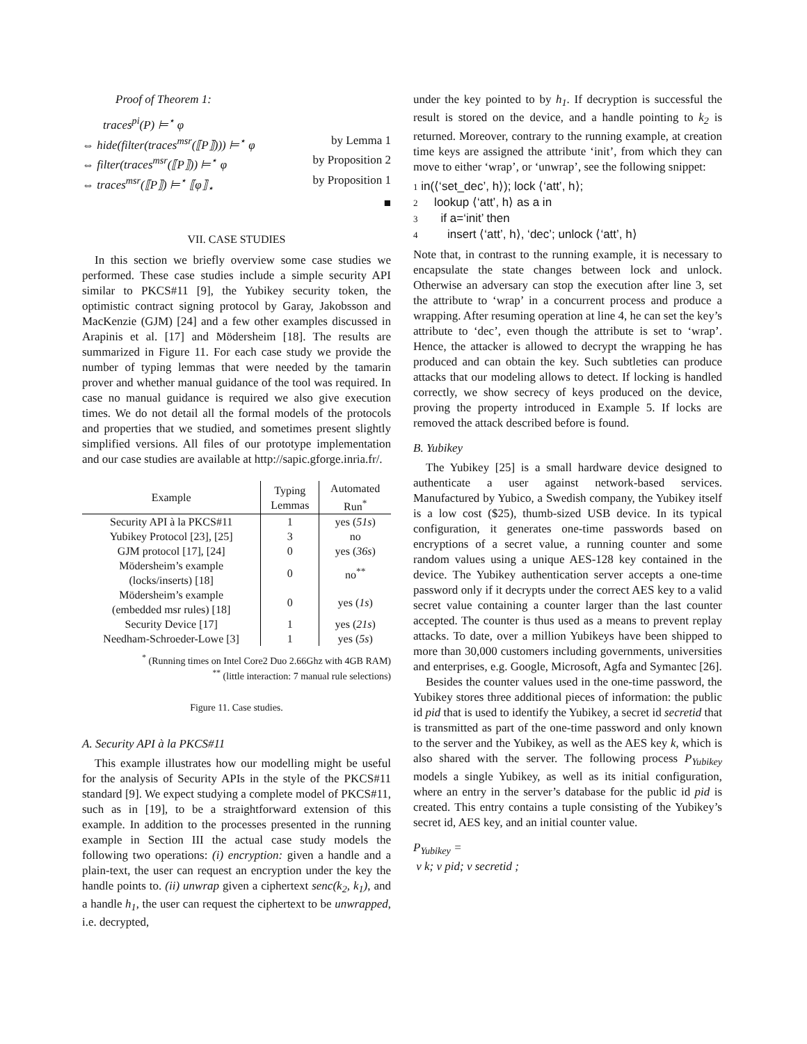Proof of Theorem 1:
traces<sup>pi</sup>(P) ⊨<sup>⋆</sup> φ
⇔ hide(filter(traces<sup>msr</sup>(⟦P⟧))) ⊨<sup>⋆</sup> φ by Lemma 1
⇔ filter(traces<sup>msr</sup>(⟦P⟧)) ⊨<sup>⋆</sup> φ by Proposition 2
⇔ traces<sup>msr</sup>(⟦P⟧) ⊨<sup>⋆</sup> ⟦φ⟧<sub>⋆</sub> by Proposition 1
■
VII. CASE STUDIES
In this section we briefly overview some case studies we performed. These case studies include a simple security API similar to PKCS#11 [9], the Yubikey security token, the optimistic contract signing protocol by Garay, Jakobsson and MacKenzie (GJM) [24] and a few other examples discussed in Arapinis et al. [17] and Mödersheim [18]. The results are summarized in Figure 11. For each case study we provide the number of typing lemmas that were needed by the tamarin prover and whether manual guidance of the tool was required. In case no manual guidance is required we also give execution times. We do not detail all the formal models of the protocols and properties that we studied, and sometimes present slightly simplified versions. All files of our prototype implementation and our case studies are available at http://sapic.gforge.inria.fr/.
| Example | Typing Lemmas | Automated Run<sup>*</sup> |
| --- | --- | --- |
| Security API à la PKCS#11 | 1 | yes ( 51s ) |
| Yubikey Protocol [23], [25] | 3 | no |
| GJM protocol [17], [24] | 0 | yes ( 36s ) |
| Mödersheim’s example (locks/inserts) [18] | 0 | no<sup>**</sup> |
| Mödersheim’s example (embedded msr rules) [18] | 0 | yes ( 1s ) |
| Security Device [17] | 1 | yes ( 21s ) |
| Needham-Schroeder-Lowe [3] | 1 | yes ( 5s ) |
<sup>*</sup> (Running times on Intel Core2 Duo 2.66Ghz with 4GB RAM)
<sup>**</sup> (little interaction: 7 manual rule selections)
Figure 11. Case studies.
A. Security API à la PKCS#11
This example illustrates how our modelling might be useful for the analysis of Security APIs in the style of the PKCS#11 standard [9]. We expect studying a complete model of PKCS#11, such as in [19], to be a straightforward extension of this example. In addition to the processes presented in the running example in Section III the actual case study models the following two operations: (i) encryption: given a handle and a plain-text, the user can request an encryption under the key the handle points to. (ii) unwrap given a ciphertext senc(k<sub>2</sub>, k<sub>1</sub>), and a handle h<sub>1</sub>, the user can request the ciphertext to be unwrapped, i.e. decrypted,
under the key pointed to by h<sub>1</sub>. If decryption is successful the result is stored on the device, and a handle pointing to k<sub>2</sub> is returned. Moreover, contrary to the running example, at creation time keys are assigned the attribute ‘init’, from which they can move to either ‘wrap’, or ‘unwrap’, see the following snippet:
1 in(⟨‘set_dec’, h⟩); lock ⟨‘att’, h⟩;
2 lookup ⟨‘att’, h⟩ as a in
3 if a=‘init’ then
4 insert ⟨‘att’, h⟩, ‘dec’; unlock ⟨‘att’, h⟩
Note that, in contrast to the running example, it is necessary to encapsulate the state changes between lock and unlock. Otherwise an adversary can stop the execution after line 3, set the attribute to ‘wrap’ in a concurrent process and produce a wrapping. After resuming operation at line 4, he can set the key’s attribute to ‘dec’, even though the attribute is set to ‘wrap’. Hence, the attacker is allowed to decrypt the wrapping he has produced and can obtain the key. Such subtleties can produce attacks that our modeling allows to detect. If locking is handled correctly, we show secrecy of keys produced on the device, proving the property introduced in Example 5. If locks are removed the attack described before is found.
B. Yubikey
The Yubikey [25] is a small hardware device designed to authenticate a user against network-based services. Manufactured by Yubico, a Swedish company, the Yubikey itself is a low cost ($25), thumb-sized USB device. In its typical configuration, it generates one-time passwords based on encryptions of a secret value, a running counter and some random values using a unique AES-128 key contained in the device. The Yubikey authentication server accepts a one-time password only if it decrypts under the correct AES key to a valid secret value containing a counter larger than the last counter accepted. The counter is thus used as a means to prevent replay attacks. To date, over a million Yubikeys have been shipped to more than 30,000 customers including governments, universities and enterprises, e.g. Google, Microsoft, Agfa and Symantec [26].
Besides the counter values used in the one-time password, the Yubikey stores three additional pieces of information: the public id pid that is used to identify the Yubikey, a secret id secretid that is transmitted as part of the one-time password and only known to the server and the Yubikey, as well as the AES key k, which is also shared with the server. The following process P<sub>Yubikey</sub> models a single Yubikey, as well as its initial configuration, where an entry in the server’s database for the public id pid is created. This entry contains a tuple consisting of the Yubikey’s secret id, AES key, and an initial counter value.
P<sub>Yubikey</sub> =
ν k; ν pid; ν secretid ;